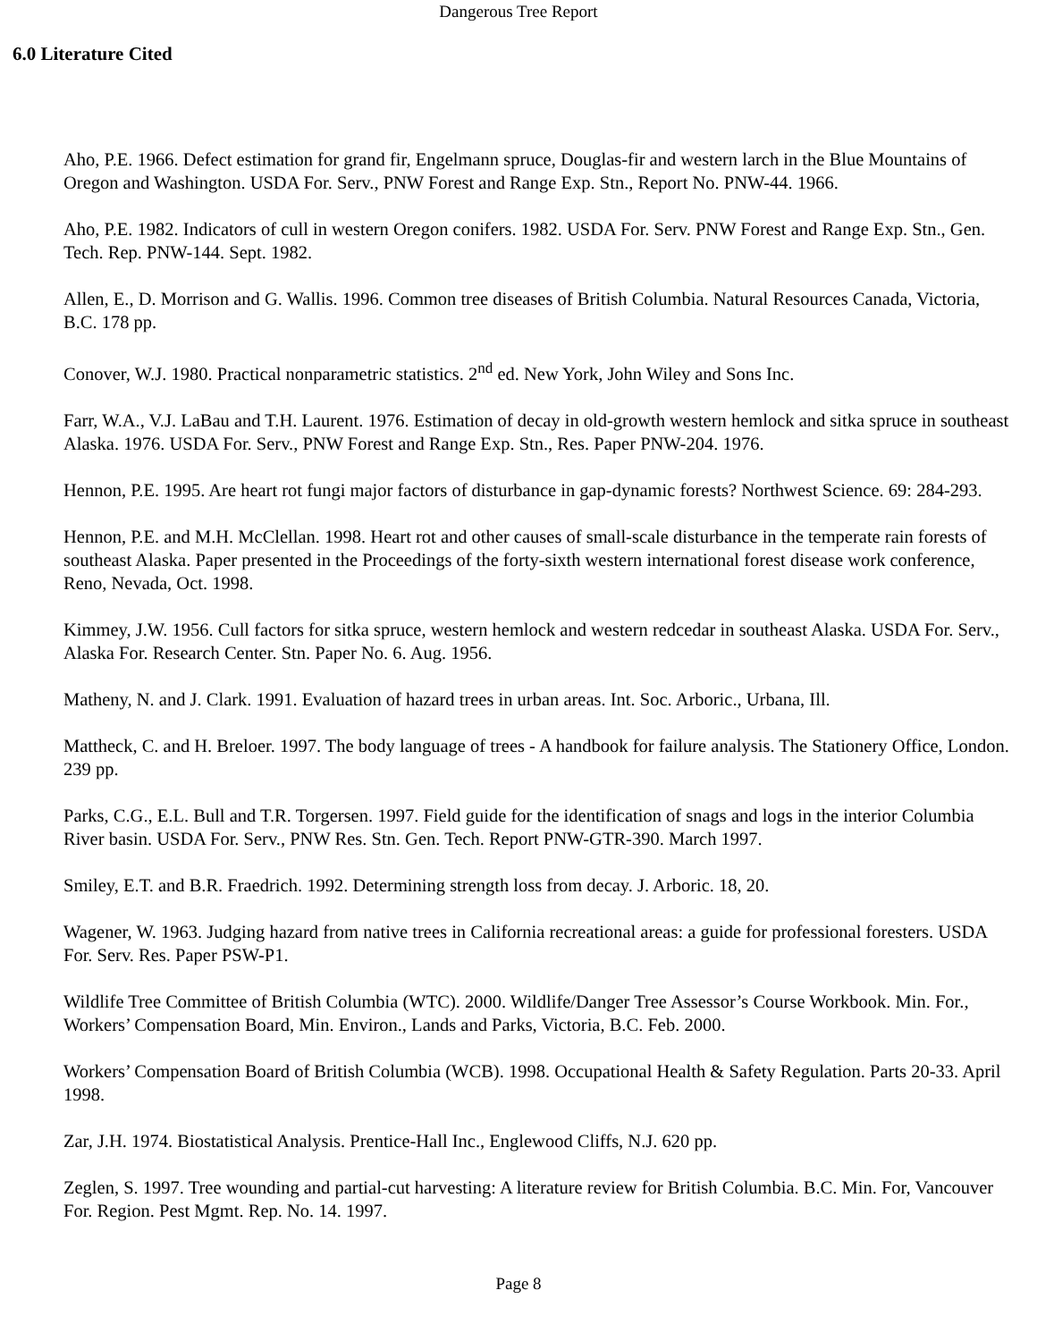Dangerous Tree Report
6.0 Literature Cited
Aho, P.E. 1966. Defect estimation for grand fir, Engelmann spruce, Douglas-fir and western larch in the Blue Mountains of Oregon and Washington. USDA For. Serv., PNW Forest and Range Exp. Stn., Report No. PNW-44. 1966.
Aho, P.E. 1982. Indicators of cull in western Oregon conifers. 1982. USDA For. Serv. PNW Forest and Range Exp. Stn., Gen. Tech. Rep. PNW-144. Sept. 1982.
Allen, E., D. Morrison and G. Wallis. 1996. Common tree diseases of British Columbia. Natural Resources Canada, Victoria, B.C. 178 pp.
Conover, W.J. 1980. Practical nonparametric statistics. 2<sup>nd</sup> ed. New York, John Wiley and Sons Inc.
Farr, W.A., V.J. LaBau and T.H. Laurent. 1976. Estimation of decay in old-growth western hemlock and sitka spruce in southeast Alaska. 1976. USDA For. Serv., PNW Forest and Range Exp. Stn., Res. Paper PNW-204. 1976.
Hennon, P.E. 1995. Are heart rot fungi major factors of disturbance in gap-dynamic forests? Northwest Science. 69: 284-293.
Hennon, P.E. and M.H. McClellan. 1998. Heart rot and other causes of small-scale disturbance in the temperate rain forests of southeast Alaska. Paper presented in the Proceedings of the forty-sixth western international forest disease work conference, Reno, Nevada, Oct. 1998.
Kimmey, J.W. 1956. Cull factors for sitka spruce, western hemlock and western redcedar in southeast Alaska. USDA For. Serv., Alaska For. Research Center. Stn. Paper No. 6. Aug. 1956.
Matheny, N. and J. Clark. 1991. Evaluation of hazard trees in urban areas. Int. Soc. Arboric., Urbana, Ill.
Mattheck, C. and H. Breloer. 1997. The body language of trees - A handbook for failure analysis. The Stationery Office, London. 239 pp.
Parks, C.G., E.L. Bull and T.R. Torgersen. 1997. Field guide for the identification of snags and logs in the interior Columbia River basin. USDA For. Serv., PNW Res. Stn. Gen. Tech. Report PNW-GTR-390. March 1997.
Smiley, E.T. and B.R. Fraedrich. 1992. Determining strength loss from decay. J. Arboric. 18, 20.
Wagener, W. 1963. Judging hazard from native trees in California recreational areas: a guide for professional foresters. USDA For. Serv. Res. Paper PSW-P1.
Wildlife Tree Committee of British Columbia (WTC). 2000. Wildlife/Danger Tree Assessor’s Course Workbook. Min. For., Workers’ Compensation Board, Min. Environ., Lands and Parks, Victoria, B.C. Feb. 2000.
Workers’ Compensation Board of British Columbia (WCB). 1998. Occupational Health & Safety Regulation. Parts 20-33. April 1998.
Zar, J.H. 1974. Biostatistical Analysis. Prentice-Hall Inc., Englewood Cliffs, N.J. 620 pp.
Zeglen, S. 1997. Tree wounding and partial-cut harvesting: A literature review for British Columbia. B.C. Min. For, Vancouver For. Region. Pest Mgmt. Rep. No. 14. 1997.
Page 8